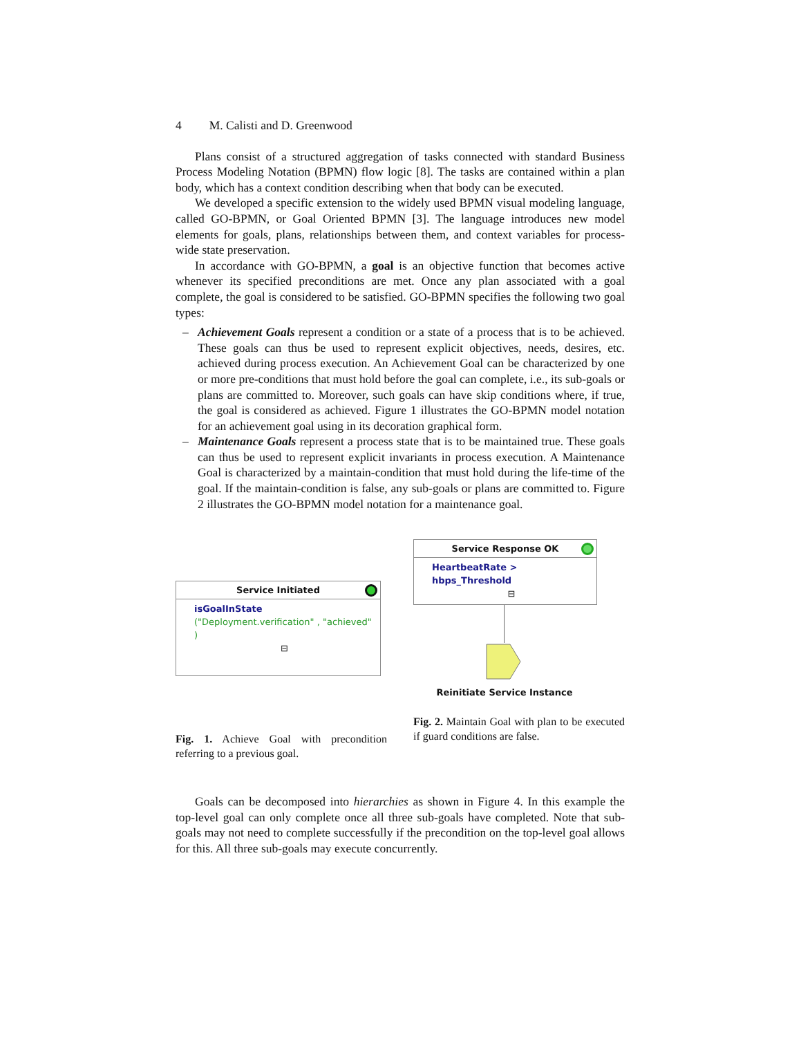4 M. Calisti and D. Greenwood
Plans consist of a structured aggregation of tasks connected with standard Business Process Modeling Notation (BPMN) flow logic [8]. The tasks are contained within a plan body, which has a context condition describing when that body can be executed.
We developed a specific extension to the widely used BPMN visual modeling language, called GO-BPMN, or Goal Oriented BPMN [3]. The language introduces new model elements for goals, plans, relationships between them, and context variables for process-wide state preservation.
In accordance with GO-BPMN, a goal is an objective function that becomes active whenever its specified preconditions are met. Once any plan associated with a goal complete, the goal is considered to be satisfied. GO-BPMN specifies the following two goal types:
– Achievement Goals represent a condition or a state of a process that is to be achieved. These goals can thus be used to represent explicit objectives, needs, desires, etc. achieved during process execution. An Achievement Goal can be characterized by one or more pre-conditions that must hold before the goal can complete, i.e., its sub-goals or plans are committed to. Moreover, such goals can have skip conditions where, if true, the goal is considered as achieved. Figure 1 illustrates the GO-BPMN model notation for an achievement goal using in its decoration graphical form.
– Maintenance Goals represent a process state that is to be maintained true. These goals can thus be used to represent explicit invariants in process execution. A Maintenance Goal is characterized by a maintain-condition that must hold during the life-time of the goal. If the maintain-condition is false, any sub-goals or plans are committed to. Figure 2 illustrates the GO-BPMN model notation for a maintenance goal.
Service Initiated
isGoalInState
("Deployment.verification" , "achieved" )
⊟
Fig. 1. Achieve Goal with precondition referring to a previous goal.
Service Response OK
HeartbeatRate > hbps_Threshold
⊟
Reinitiate Service Instance
Fig. 2. Maintain Goal with plan to be executed if guard conditions are false.
Goals can be decomposed into hierarchies as shown in Figure 4. In this example the top-level goal can only complete once all three sub-goals have completed. Note that sub-goals may not need to complete successfully if the precondition on the top-level goal allows for this. All three sub-goals may execute concurrently.